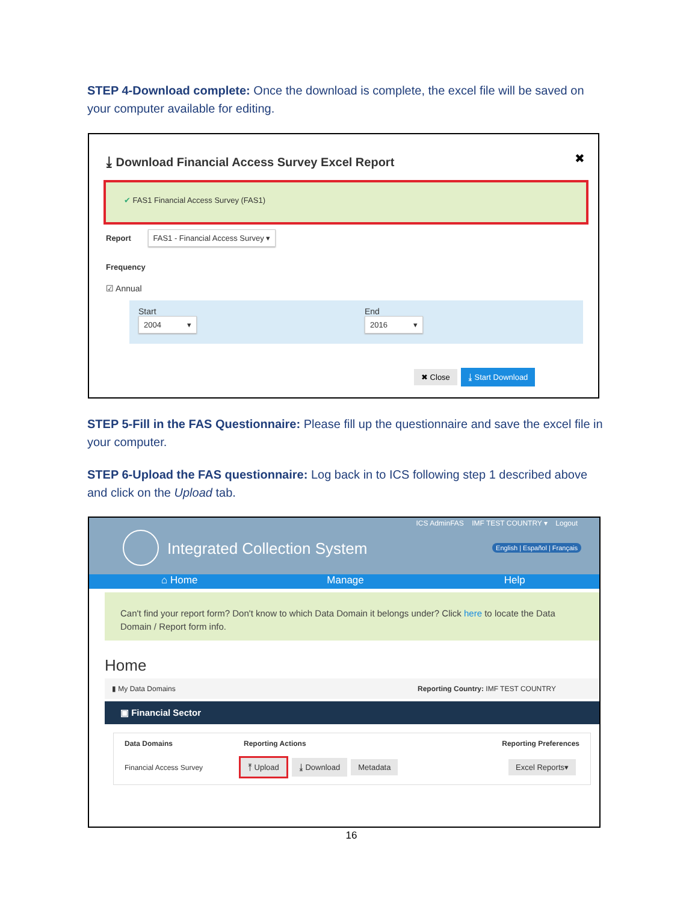STEP 4-Download complete: Once the download is complete, the excel file will be saved on your computer available for editing.
⤓ Download Financial Access Survey Excel Report
✖
✔ FAS1 Financial Access Survey (FAS1)
Report FAS1 - Financial Access Survey ▾
Frequency
☑ Annual
Start
2004 ▾
End
2016 ▾
✖ Close ⤓ Start Download
STEP 5-Fill in the FAS Questionnaire: Please fill up the questionnaire and save the excel file in your computer.
STEP 6-Upload the FAS questionnaire: Log back in to ICS following step 1 described above and click on the Upload tab.
ICS AdminFAS IMF TEST COUNTRY ▾ Logout
Integrated Collection System English | Español | Français
⌂ Home Manage Help
Can't find your report form? Don't know to which Data Domain it belongs under? Click here to locate the Data Domain / Report form info.
Home
▮ My Data Domains Reporting Country: IMF TEST COUNTRY
▣ Financial Sector
Data Domains Reporting Actions Reporting Preferences
Financial Access Survey ⤒ Upload ⤓ Download Metadata Excel Reports▾
16